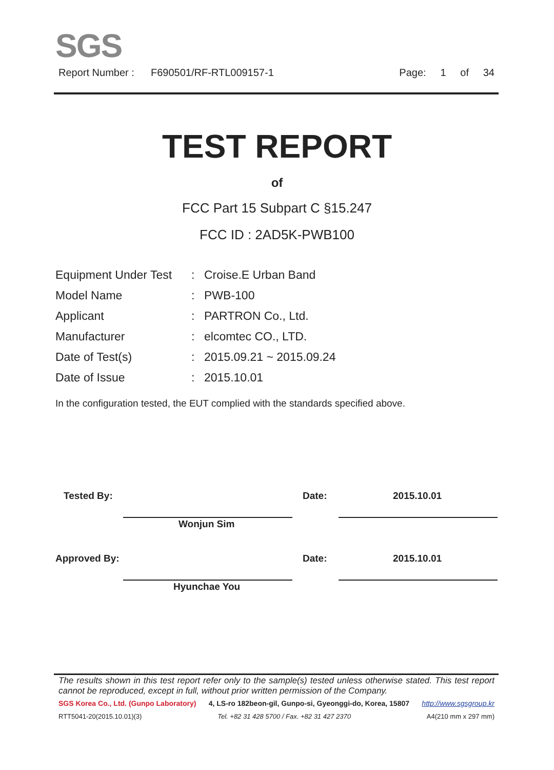SGS
Report Number : F690501/RF-RTL009157-1 Page: 1 of 34
TEST REPORT
of
FCC Part 15 Subpart C §15.247
FCC ID : 2AD5K-PWB100
| Equipment Under Test | : | Croise.E Urban Band |
| Model Name | : | PWB-100 |
| Applicant | : | PARTRON Co., Ltd. |
| Manufacturer | : | elcomtec CO., LTD. |
| Date of Test(s) | : | 2015.09.21 ~ 2015.09.24 |
| Date of Issue | : | 2015.10.01 |
In the configuration tested, the EUT complied with the standards specified above.
Tested By: Date: 2015.10.01
Wonjun Sim
Approved By: Date: 2015.10.01
Hyunchae You
The results shown in this test report refer only to the sample(s) tested unless otherwise stated. This test report cannot be reproduced, except in full, without prior written permission of the Company.
SGS Korea Co., Ltd. (Gunpo Laboratory) 4, LS-ro 182beon-gil, Gunpo-si, Gyeonggi-do, Korea, 15807 http://www.sgsgroup.kr
RTT5041-20(2015.10.01)(3) Tel. +82 31 428 5700 / Fax. +82 31 427 2370 A4(210 mm x 297 mm)